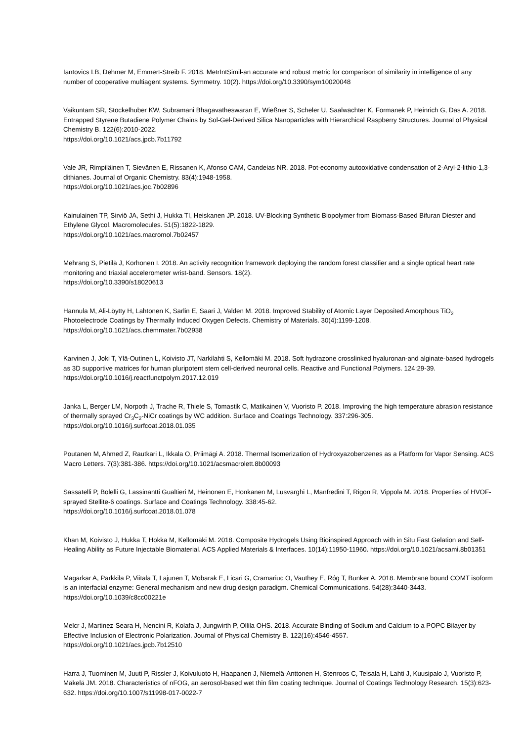Iantovics LB, Dehmer M, Emmert-Streib F. 2018. MetrIntSimil-an accurate and robust metric for comparison of similarity in intelligence of any number of cooperative multiagent systems. Symmetry. 10(2). https://doi.org/10.3390/sym10020048
Vaikuntam SR, Stöckelhuber KW, Subramani Bhagavatheswaran E, Wießner S, Scheler U, Saalwächter K, Formanek P, Heinrich G, Das A. 2018. Entrapped Styrene Butadiene Polymer Chains by Sol-Gel-Derived Silica Nanoparticles with Hierarchical Raspberry Structures. Journal of Physical Chemistry B. 122(6):2010-2022.
https://doi.org/10.1021/acs.jpcb.7b11792
Vale JR, Rimpiläinen T, Sievänen E, Rissanen K, Afonso CAM, Candeias NR. 2018. Pot-economy autooxidative condensation of 2-Aryl-2-lithio-1,3-dithianes. Journal of Organic Chemistry. 83(4):1948-1958.
https://doi.org/10.1021/acs.joc.7b02896
Kainulainen TP, Sirviö JA, Sethi J, Hukka TI, Heiskanen JP. 2018. UV-Blocking Synthetic Biopolymer from Biomass-Based Bifuran Diester and Ethylene Glycol. Macromolecules. 51(5):1822-1829.
https://doi.org/10.1021/acs.macromol.7b02457
Mehrang S, Pietilä J, Korhonen I. 2018. An activity recognition framework deploying the random forest classifier and a single optical heart rate monitoring and triaxial accelerometer wrist-band. Sensors. 18(2).
https://doi.org/10.3390/s18020613
Hannula M, Ali-Löytty H, Lahtonen K, Sarlin E, Saari J, Valden M. 2018. Improved Stability of Atomic Layer Deposited Amorphous TiO<sub>2</sub> Photoelectrode Coatings by Thermally Induced Oxygen Defects. Chemistry of Materials. 30(4):1199-1208. https://doi.org/10.1021/acs.chemmater.7b02938
Karvinen J, Joki T, Ylä-Outinen L, Koivisto JT, Narkilahti S, Kellomäki M. 2018. Soft hydrazone crosslinked hyaluronan-and alginate-based hydrogels as 3D supportive matrices for human pluripotent stem cell-derived neuronal cells. Reactive and Functional Polymers. 124:29-39. https://doi.org/10.1016/j.reactfunctpolym.2017.12.019
Janka L, Berger LM, Norpoth J, Trache R, Thiele S, Tomastik C, Matikainen V, Vuoristo P. 2018. Improving the high temperature abrasion resistance of thermally sprayed Cr<sub>3</sub>C<sub>2</sub>-NiCr coatings by WC addition. Surface and Coatings Technology. 337:296-305. https://doi.org/10.1016/j.surfcoat.2018.01.035
Poutanen M, Ahmed Z, Rautkari L, Ikkala O, Priimägi A. 2018. Thermal Isomerization of Hydroxyazobenzenes as a Platform for Vapor Sensing. ACS Macro Letters. 7(3):381-386. https://doi.org/10.1021/acsmacrolett.8b00093
Sassatelli P, Bolelli G, Lassinantti Gualtieri M, Heinonen E, Honkanen M, Lusvarghi L, Manfredini T, Rigon R, Vippola M. 2018. Properties of HVOF-sprayed Stellite-6 coatings. Surface and Coatings Technology. 338:45-62.
https://doi.org/10.1016/j.surfcoat.2018.01.078
Khan M, Koivisto J, Hukka T, Hokka M, Kellomäki M. 2018. Composite Hydrogels Using Bioinspired Approach with in Situ Fast Gelation and Self-Healing Ability as Future Injectable Biomaterial. ACS Applied Materials & Interfaces. 10(14):11950-11960. https://doi.org/10.1021/acsami.8b01351
Magarkar A, Parkkila P, Viitala T, Lajunen T, Mobarak E, Licari G, Cramariuc O, Vauthey E, Róg T, Bunker A. 2018. Membrane bound COMT isoform is an interfacial enzyme: General mechanism and new drug design paradigm. Chemical Communications. 54(28):3440-3443. https://doi.org/10.1039/c8cc00221e
Melcr J, Martinez-Seara H, Nencini R, Kolafa J, Jungwirth P, Ollila OHS. 2018. Accurate Binding of Sodium and Calcium to a POPC Bilayer by Effective Inclusion of Electronic Polarization. Journal of Physical Chemistry B. 122(16):4546-4557.
https://doi.org/10.1021/acs.jpcb.7b12510
Harra J, Tuominen M, Juuti P, Rissler J, Koivuluoto H, Haapanen J, Niemelä-Anttonen H, Stenroos C, Teisala H, Lahti J, Kuusipalo J, Vuoristo P, Mäkelä JM. 2018. Characteristics of nFOG, an aerosol-based wet thin film coating technique. Journal of Coatings Technology Research. 15(3):623-632. https://doi.org/10.1007/s11998-017-0022-7